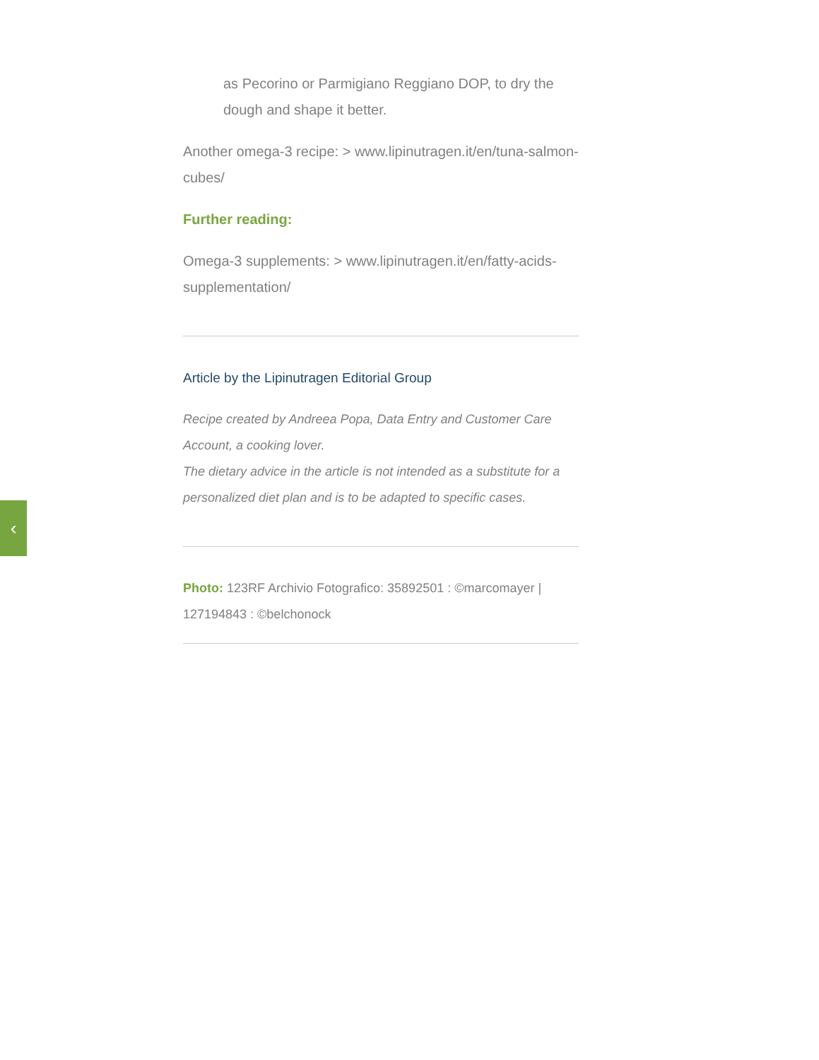as Pecorino or Parmigiano Reggiano DOP, to dry the dough and shape it better.
Another omega-3 recipe: > www.lipinutragen.it/en/tuna-salmon-cubes/
Further reading:
Omega-3 supplements: > www.lipinutragen.it/en/fatty-acids-supplementation/
Article by the Lipinutragen Editorial Group
Recipe created by Andreea Popa, Data Entry and Customer Care Account, a cooking lover.
The dietary advice in the article is not intended as a substitute for a personalized diet plan and is to be adapted to specific cases.
Photo: 123RF Archivio Fotografico: 35892501 : ©marcomayer | 127194843 : ©belchonock
‹